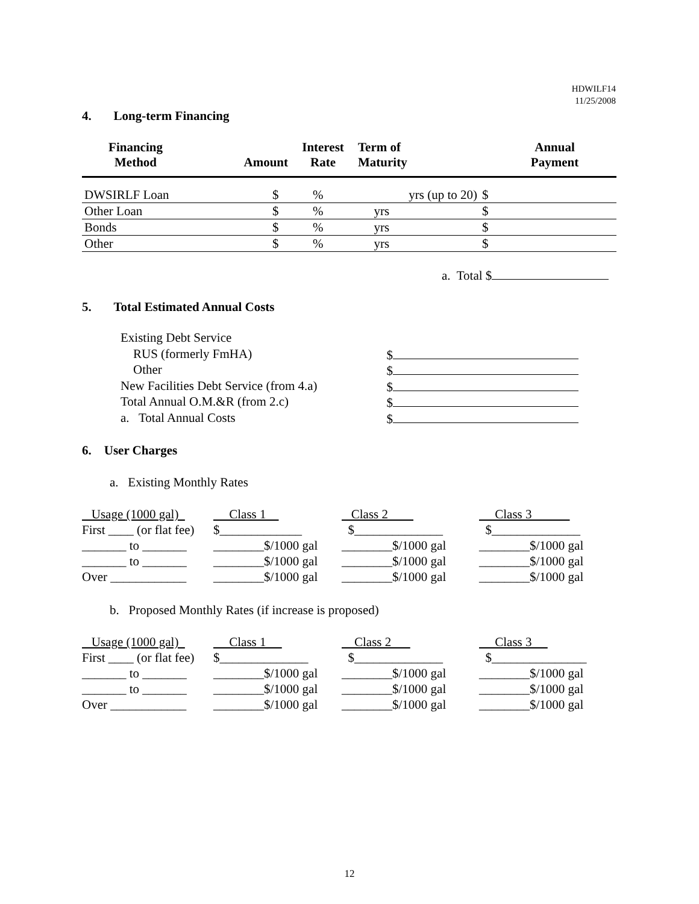HDWILF14
11/25/2008
4. Long-term Financing
| Financing Method | Amount | Interest Rate | Term of Maturity | Annual Payment |
| --- | --- | --- | --- | --- |
| DWSIRLF Loan | $ | % | yrs (up to 20) | $ | |
| Other Loan | $ | % | yrs | $ | |
| Bonds | $ | % | yrs | $ | |
| Other | $ | % | yrs | $ | |
a. Total $
5. Total Estimated Annual Costs
Existing Debt Service
RUS (formerly FmHA) $
Other $
New Facilities Debt Service (from 4.a) $
Total Annual O.M.&R (from 2.c) $
a. Total Annual Costs $
6. User Charges
a. Existing Monthly Rates
| Usage (1000 gal) | Class 1 | Class 2 | Class 3 |
| First ____ (or flat fee) | $_____________ | $______________ | $______________ |
| _______ to _______ | ________$/1000 gal | ________$/1000 gal | ________$/1000 gal |
| _______ to _______ | ________$/1000 gal | ________$/1000 gal | ________$/1000 gal |
| Over ____________ | ________$/1000 gal | ________$/1000 gal | ________$/1000 gal |
b. Proposed Monthly Rates (if increase is proposed)
| Usage (1000 gal) | Class 1 | Class 2 | Class 3 |
| First ____ (or flat fee) | $______________ | $______________ | $_______________ |
| _______ to _______ | ________$/1000 gal | ________$/1000 gal | ________$/1000 gal |
| _______ to _______ | ________$/1000 gal | ________$/1000 gal | ________$/1000 gal |
| Over ____________ | ________$/1000 gal | ________$/1000 gal | ________$/1000 gal |
12